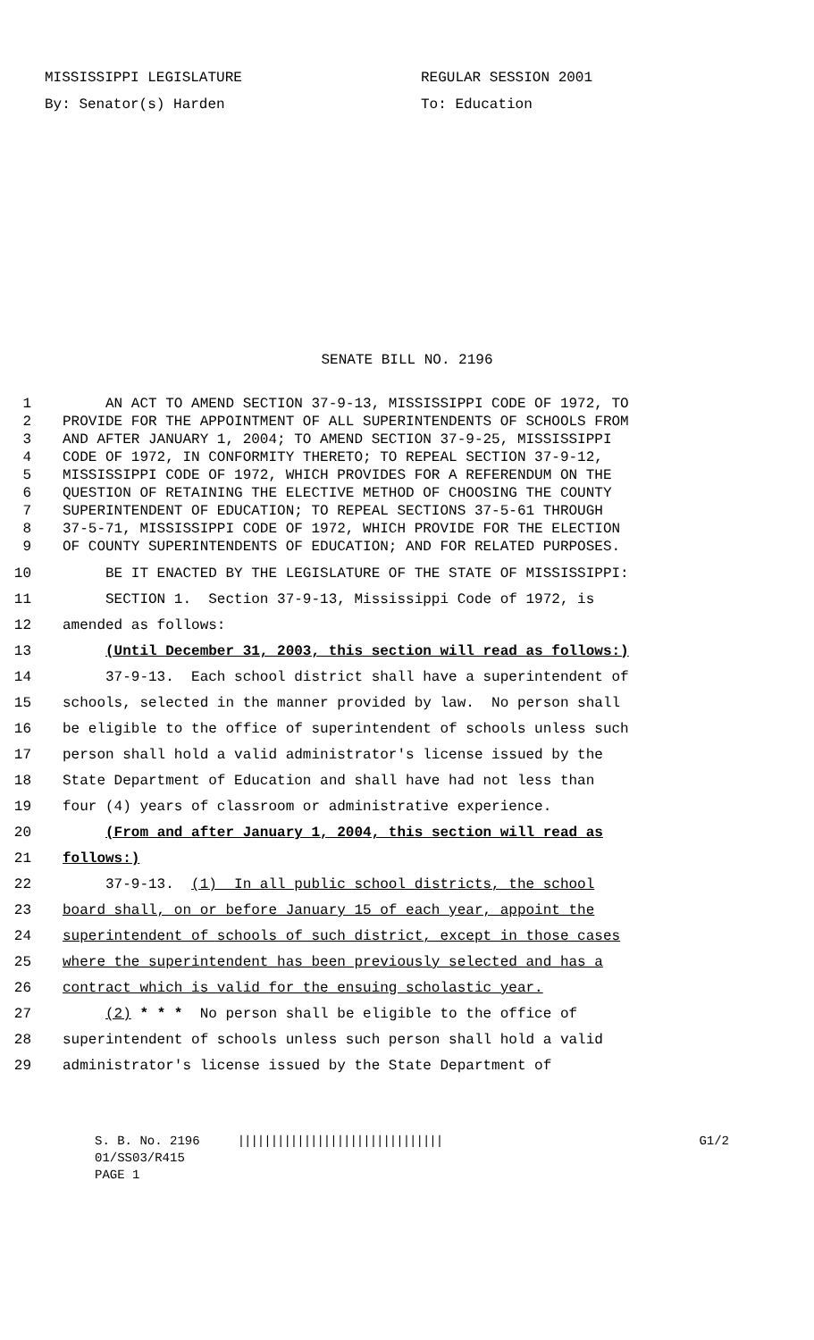MISSISSIPPI LEGISLATURE
By: Senator(s) Harden
REGULAR SESSION 2001
To: Education
SENATE BILL NO. 2196
1 AN ACT TO AMEND SECTION 37-9-13, MISSISSIPPI CODE OF 1972, TO
2 PROVIDE FOR THE APPOINTMENT OF ALL SUPERINTENDENTS OF SCHOOLS FROM
3 AND AFTER JANUARY 1, 2004; TO AMEND SECTION 37-9-25, MISSISSIPPI
4 CODE OF 1972, IN CONFORMITY THERETO; TO REPEAL SECTION 37-9-12,
5 MISSISSIPPI CODE OF 1972, WHICH PROVIDES FOR A REFERENDUM ON THE
6 QUESTION OF RETAINING THE ELECTIVE METHOD OF CHOOSING THE COUNTY
7 SUPERINTENDENT OF EDUCATION; TO REPEAL SECTIONS 37-5-61 THROUGH
8 37-5-71, MISSISSIPPI CODE OF 1972, WHICH PROVIDE FOR THE ELECTION
9 OF COUNTY SUPERINTENDENTS OF EDUCATION; AND FOR RELATED PURPOSES.
10 BE IT ENACTED BY THE LEGISLATURE OF THE STATE OF MISSISSIPPI:
11 SECTION 1. Section 37-9-13, Mississippi Code of 1972, is
12 amended as follows:
13 (Until December 31, 2003, this section will read as follows:)
14 37-9-13. Each school district shall have a superintendent of
15 schools, selected in the manner provided by law. No person shall
16 be eligible to the office of superintendent of schools unless such
17 person shall hold a valid administrator's license issued by the
18 State Department of Education and shall have had not less than
19 four (4) years of classroom or administrative experience.
20 (From and after January 1, 2004, this section will read as
21 follows:)
22 37-9-13. (1) In all public school districts, the school
23 board shall, on or before January 15 of each year, appoint the
24 superintendent of schools of such district, except in those cases
25 where the superintendent has been previously selected and has a
26 contract which is valid for the ensuing scholastic year.
27 (2) * * * No person shall be eligible to the office of
28 superintendent of schools unless such person shall hold a valid
29 administrator's license issued by the State Department of
S. B. No. 2196 ||||||||||||||||||||||||||||||| G1/2
01/SS03/R415
PAGE 1